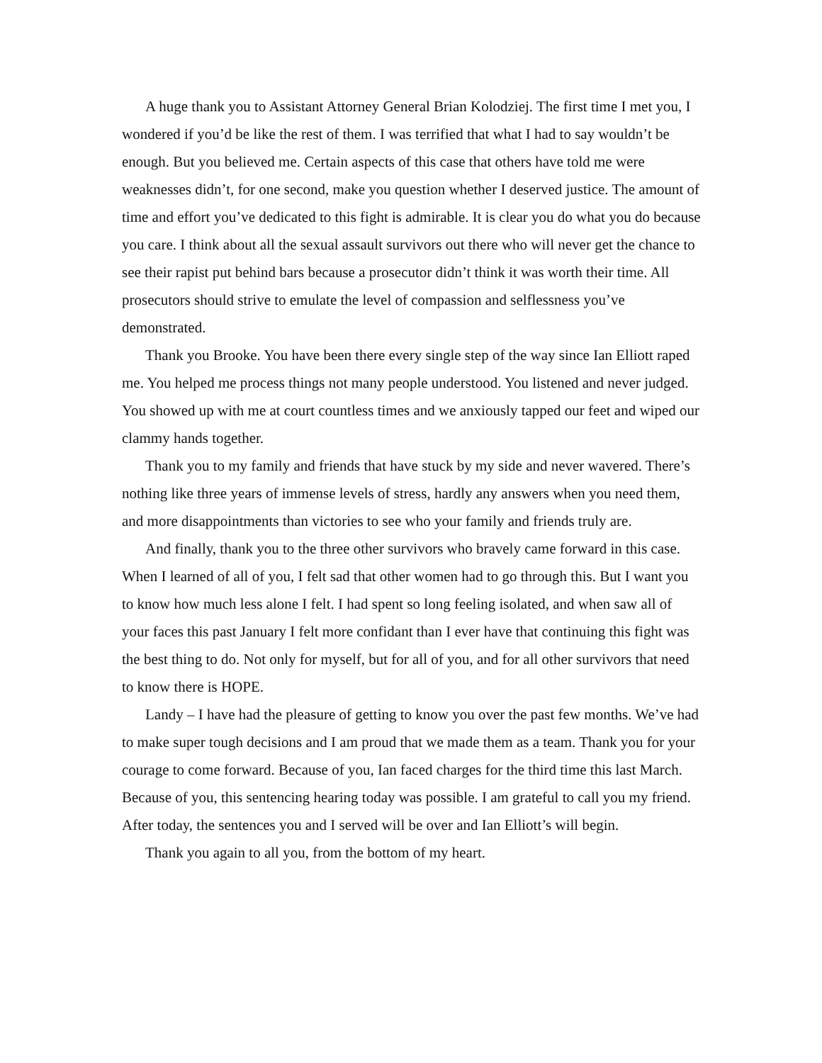A huge thank you to Assistant Attorney General Brian Kolodziej. The first time I met you, I wondered if you’d be like the rest of them. I was terrified that what I had to say wouldn’t be enough. But you believed me. Certain aspects of this case that others have told me were weaknesses didn’t, for one second, make you question whether I deserved justice. The amount of time and effort you’ve dedicated to this fight is admirable. It is clear you do what you do because you care. I think about all the sexual assault survivors out there who will never get the chance to see their rapist put behind bars because a prosecutor didn’t think it was worth their time. All prosecutors should strive to emulate the level of compassion and selflessness you’ve demonstrated.
Thank you Brooke. You have been there every single step of the way since Ian Elliott raped me. You helped me process things not many people understood. You listened and never judged. You showed up with me at court countless times and we anxiously tapped our feet and wiped our clammy hands together.
Thank you to my family and friends that have stuck by my side and never wavered. There’s nothing like three years of immense levels of stress, hardly any answers when you need them, and more disappointments than victories to see who your family and friends truly are.
And finally, thank you to the three other survivors who bravely came forward in this case. When I learned of all of you, I felt sad that other women had to go through this. But I want you to know how much less alone I felt. I had spent so long feeling isolated, and when saw all of your faces this past January I felt more confidant than I ever have that continuing this fight was the best thing to do. Not only for myself, but for all of you, and for all other survivors that need to know there is HOPE.
Landy – I have had the pleasure of getting to know you over the past few months. We’ve had to make super tough decisions and I am proud that we made them as a team. Thank you for your courage to come forward. Because of you, Ian faced charges for the third time this last March. Because of you, this sentencing hearing today was possible. I am grateful to call you my friend. After today, the sentences you and I served will be over and Ian Elliott’s will begin.
Thank you again to all you, from the bottom of my heart.